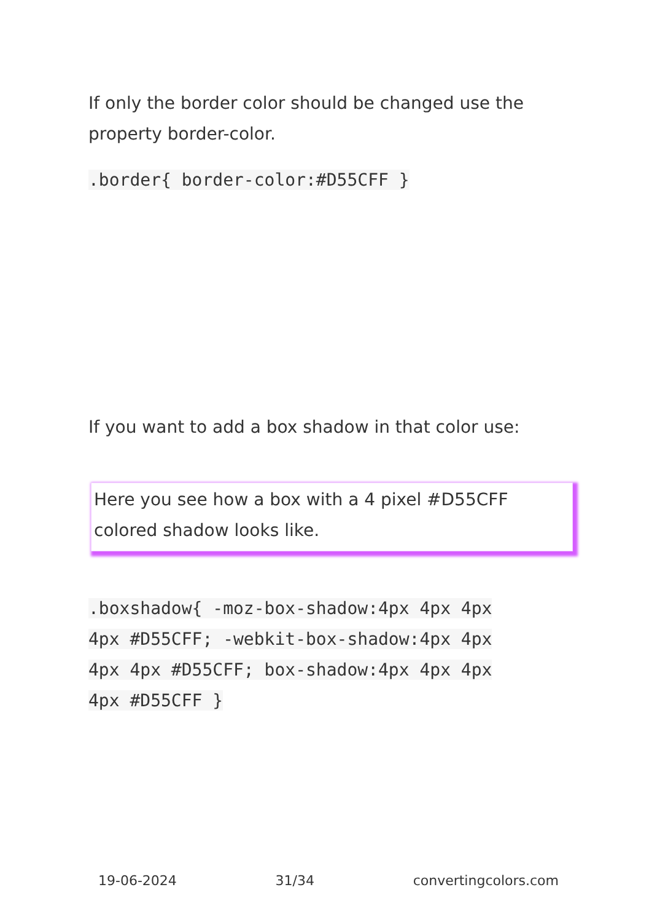If only the border color should be changed use the property border-color.
.border{ border-color:#D55CFF }
If you want to add a box shadow in that color use:
Here you see how a box with a 4 pixel #D55CFF colored shadow looks like.
.boxshadow{ -moz-box-shadow:4px 4px 4px 4px #D55CFF; -webkit-box-shadow:4px 4px 4px 4px #D55CFF; box-shadow:4px 4px 4px 4px #D55CFF }
19-06-2024 31/34 convertingcolors.com